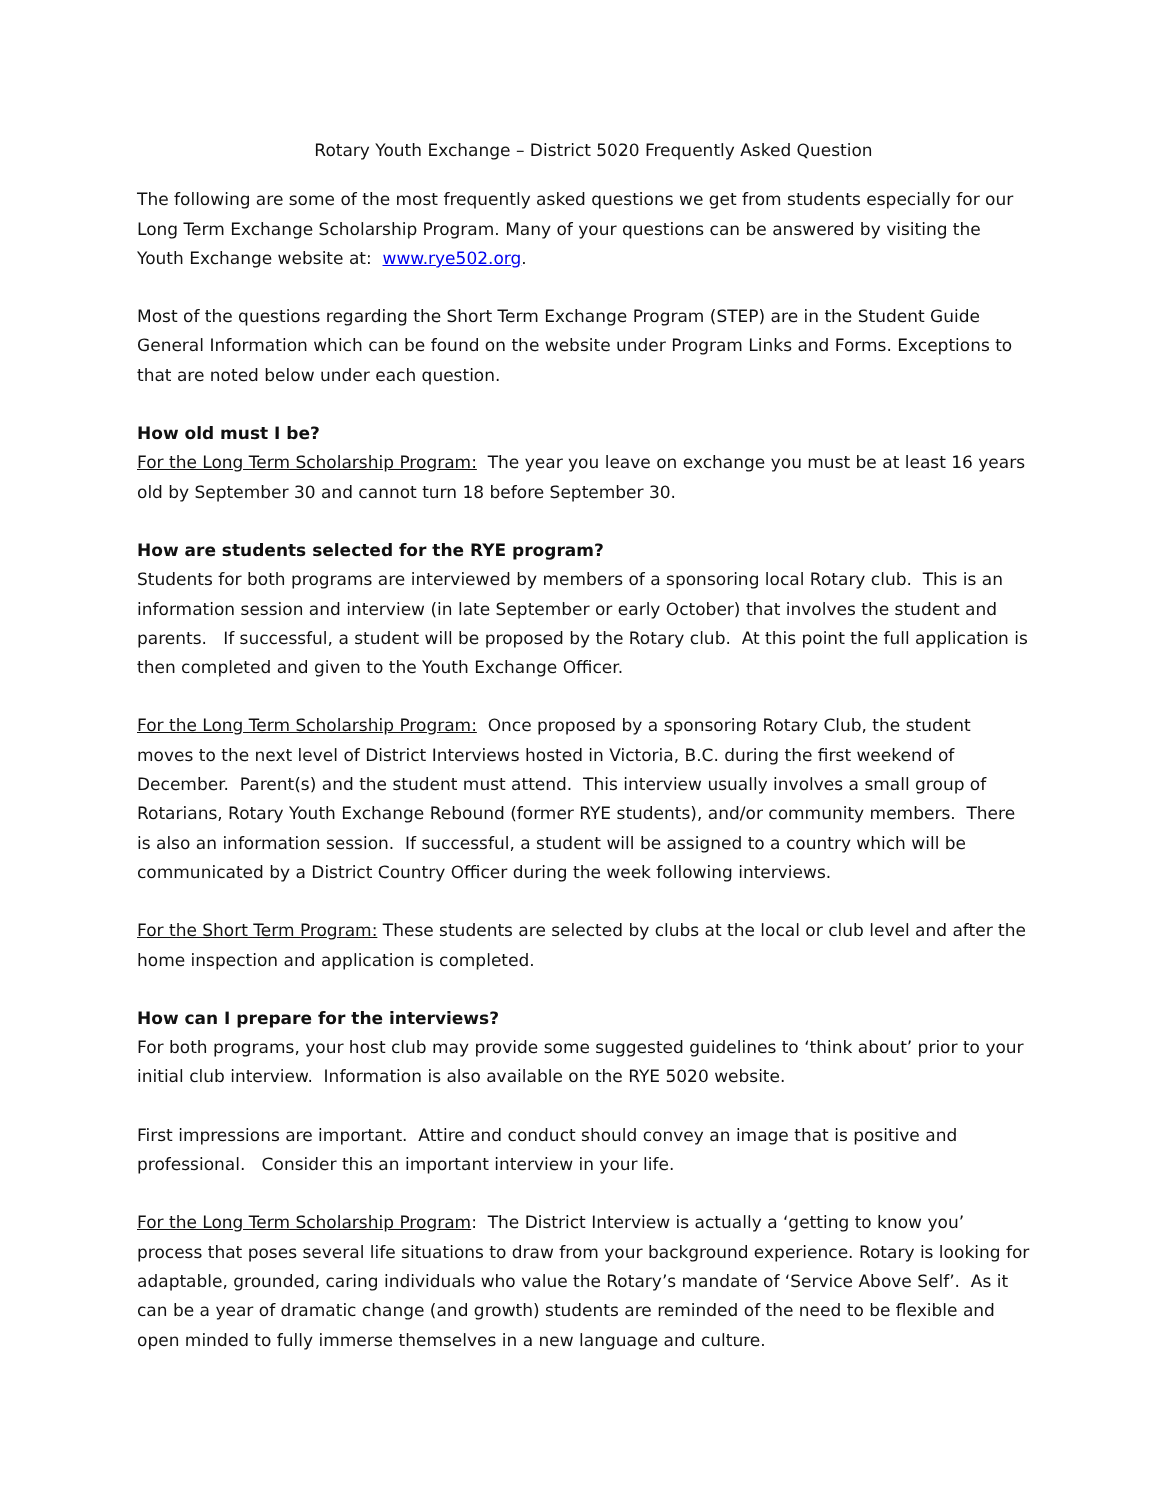Rotary Youth Exchange – District 5020 Frequently Asked Question
The following are some of the most frequently asked questions we get from students especially for our Long Term Exchange Scholarship Program. Many of your questions can be answered by visiting the Youth Exchange website at: www.rye502.org.
Most of the questions regarding the Short Term Exchange Program (STEP) are in the Student Guide General Information which can be found on the website under Program Links and Forms. Exceptions to that are noted below under each question.
How old must I be?
For the Long Term Scholarship Program: The year you leave on exchange you must be at least 16 years old by September 30 and cannot turn 18 before September 30.
How are students selected for the RYE program?
Students for both programs are interviewed by members of a sponsoring local Rotary club. This is an information session and interview (in late September or early October) that involves the student and parents. If successful, a student will be proposed by the Rotary club. At this point the full application is then completed and given to the Youth Exchange Officer.
For the Long Term Scholarship Program: Once proposed by a sponsoring Rotary Club, the student moves to the next level of District Interviews hosted in Victoria, B.C. during the first weekend of December. Parent(s) and the student must attend. This interview usually involves a small group of Rotarians, Rotary Youth Exchange Rebound (former RYE students), and/or community members. There is also an information session. If successful, a student will be assigned to a country which will be communicated by a District Country Officer during the week following interviews.
For the Short Term Program: These students are selected by clubs at the local or club level and after the home inspection and application is completed.
How can I prepare for the interviews?
For both programs, your host club may provide some suggested guidelines to ‘think about’ prior to your initial club interview. Information is also available on the RYE 5020 website.
First impressions are important. Attire and conduct should convey an image that is positive and professional. Consider this an important interview in your life.
For the Long Term Scholarship Program: The District Interview is actually a ‘getting to know you’ process that poses several life situations to draw from your background experience. Rotary is looking for adaptable, grounded, caring individuals who value the Rotary’s mandate of ‘Service Above Self’. As it can be a year of dramatic change (and growth) students are reminded of the need to be flexible and open minded to fully immerse themselves in a new language and culture.